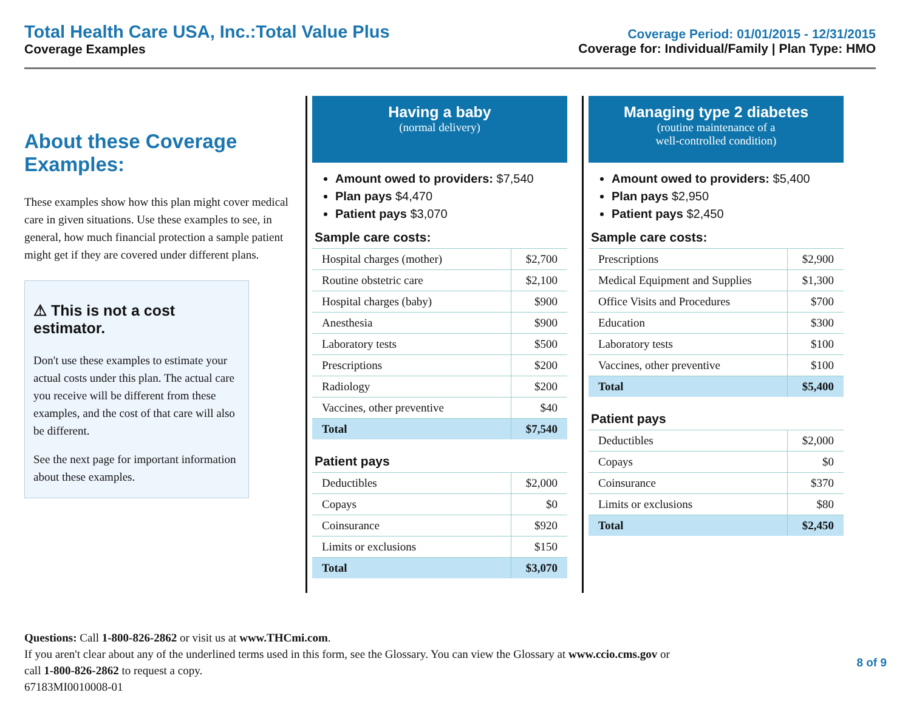Total Health Care USA, Inc.:Total Value Plus
Coverage Examples
Coverage Period: 01/01/2015 - 12/31/2015
Coverage for: Individual/Family | Plan Type: HMO
About these Coverage Examples:
These examples show how this plan might cover medical care in given situations. Use these examples to see, in general, how much financial protection a sample patient might get if they are covered under different plans.
⚠ This is not a cost estimator.
Don't use these examples to estimate your actual costs under this plan. The actual care you receive will be different from these examples, and the cost of that care will also be different.
See the next page for important information about these examples.
Having a baby
(normal delivery)
Amount owed to providers: $7,540
Plan pays $4,470
Patient pays $3,070
Sample care costs:
| Hospital charges (mother) | $2,700 |
| Routine obstetric care | $2,100 |
| Hospital charges (baby) | $900 |
| Anesthesia | $900 |
| Laboratory tests | $500 |
| Prescriptions | $200 |
| Radiology | $200 |
| Vaccines, other preventive | $40 |
| Total | $7,540 |
Patient pays
| Deductibles | $2,000 |
| Copays | $0 |
| Coinsurance | $920 |
| Limits or exclusions | $150 |
| Total | $3,070 |
Managing type 2 diabetes
(routine maintenance of a
well-controlled condition)
Amount owed to providers: $5,400
Plan pays $2,950
Patient pays $2,450
Sample care costs:
| Prescriptions | $2,900 |
| Medical Equipment and Supplies | $1,300 |
| Office Visits and Procedures | $700 |
| Education | $300 |
| Laboratory tests | $100 |
| Vaccines, other preventive | $100 |
| Total | $5,400 |
Patient pays
| Deductibles | $2,000 |
| Copays | $0 |
| Coinsurance | $370 |
| Limits or exclusions | $80 |
| Total | $2,450 |
Questions: Call 1-800-826-2862 or visit us at www.THCmi.com.
If you aren't clear about any of the underlined terms used in this form, see the Glossary. You can view the Glossary at www.ccio.cms.gov or
call 1-800-826-2862 to request a copy.
67183MI0010008-01
8 of 9